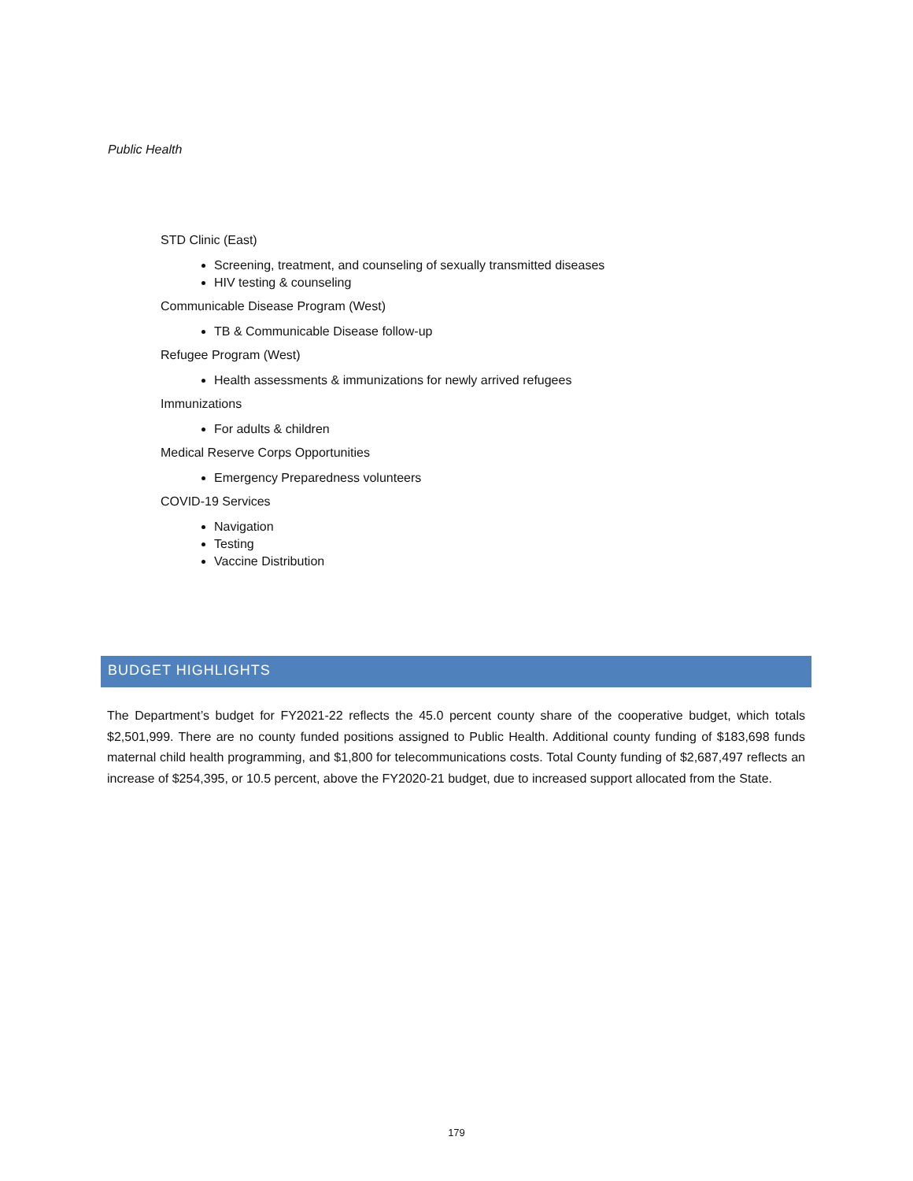Public Health
STD Clinic (East)
Screening, treatment, and counseling of sexually transmitted diseases
HIV testing & counseling
Communicable Disease Program (West)
TB & Communicable Disease follow-up
Refugee Program (West)
Health assessments & immunizations for newly arrived refugees
Immunizations
For adults & children
Medical Reserve Corps Opportunities
Emergency Preparedness volunteers
COVID-19 Services
Navigation
Testing
Vaccine Distribution
BUDGET HIGHLIGHTS
The Department’s budget for FY2021-22 reflects the 45.0 percent county share of the cooperative budget, which totals $2,501,999. There are no county funded positions assigned to Public Health. Additional county funding of $183,698 funds maternal child health programming, and $1,800 for telecommunications costs. Total County funding of $2,687,497 reflects an increase of $254,395, or 10.5 percent, above the FY2020-21 budget, due to increased support allocated from the State.
179